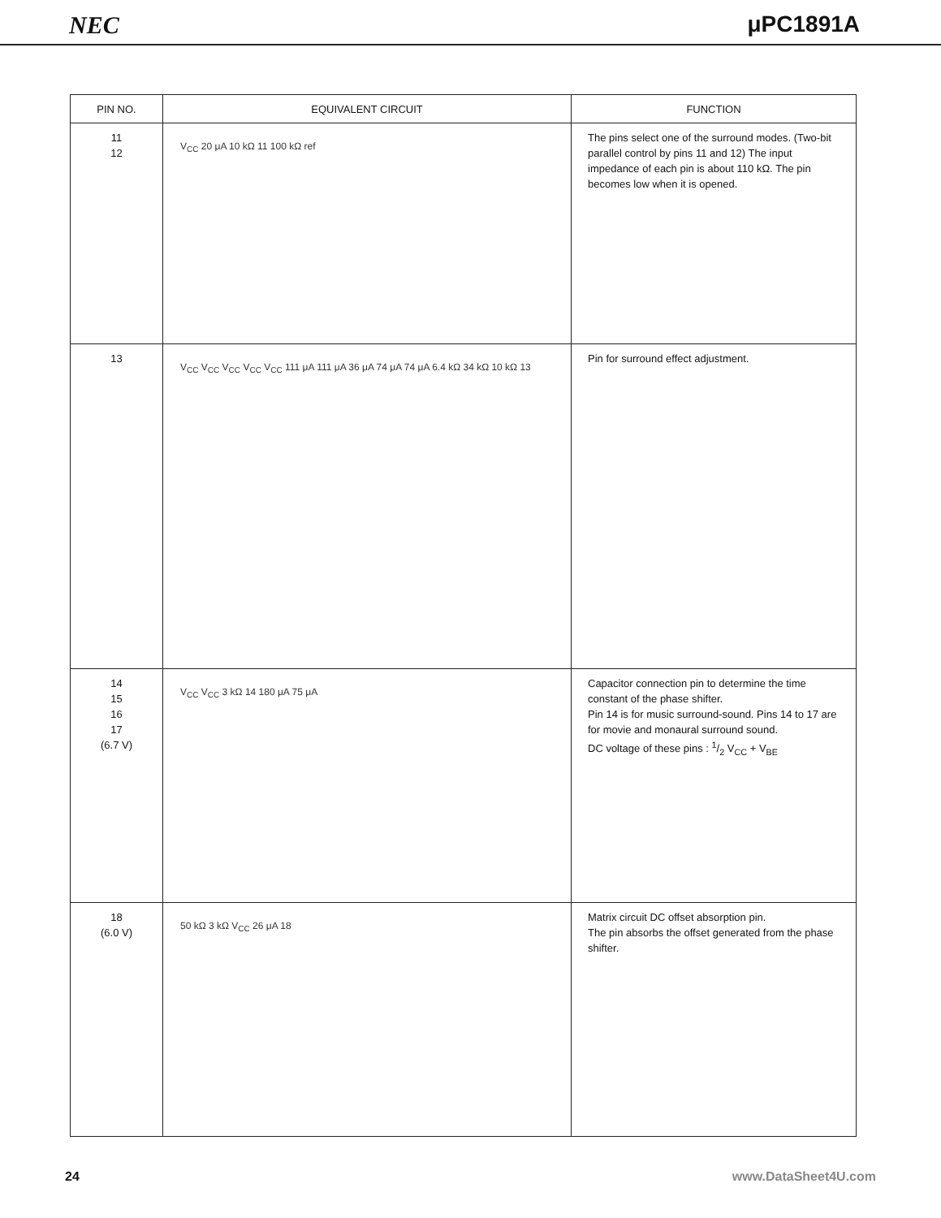NEC μPC1891A
| PIN NO. | EQUIVALENT CIRCUIT | FUNCTION |
| --- | --- | --- |
| 11 12 | V<sub>CC</sub> 20 μA 10 kΩ 11 100 kΩ ref | The pins select one of the surround modes. (Two-bit parallel control by pins 11 and 12) The input impedance of each pin is about 110 kΩ. The pin becomes low when it is opened. |
| 13 | V<sub>CC</sub> V<sub>CC</sub> V<sub>CC</sub> V<sub>CC</sub> V<sub>CC</sub> 111 μA 111 μA 36 μA 74 μA 74 μA 6.4 kΩ 34 kΩ 10 kΩ 13 | Pin for surround effect adjustment. |
| 14 15 16 17 (6.7 V) | V<sub>CC</sub> V<sub>CC</sub> 3 kΩ 14 180 μA 75 μA | Capacitor connection pin to determine the time constant of the phase shifter. Pin 14 is for music surround-sound. Pins 14 to 17 are for movie and monaural surround sound. DC voltage of these pins : 1/2 V<sub>CC</sub> + V<sub>BE</sub> |
| 18 (6.0 V) | 50 kΩ 3 kΩ V<sub>CC</sub> 26 μA 18 | Matrix circuit DC offset absorption pin. The pin absorbs the offset generated from the phase shifter. |
24 www.DataSheet4U.com